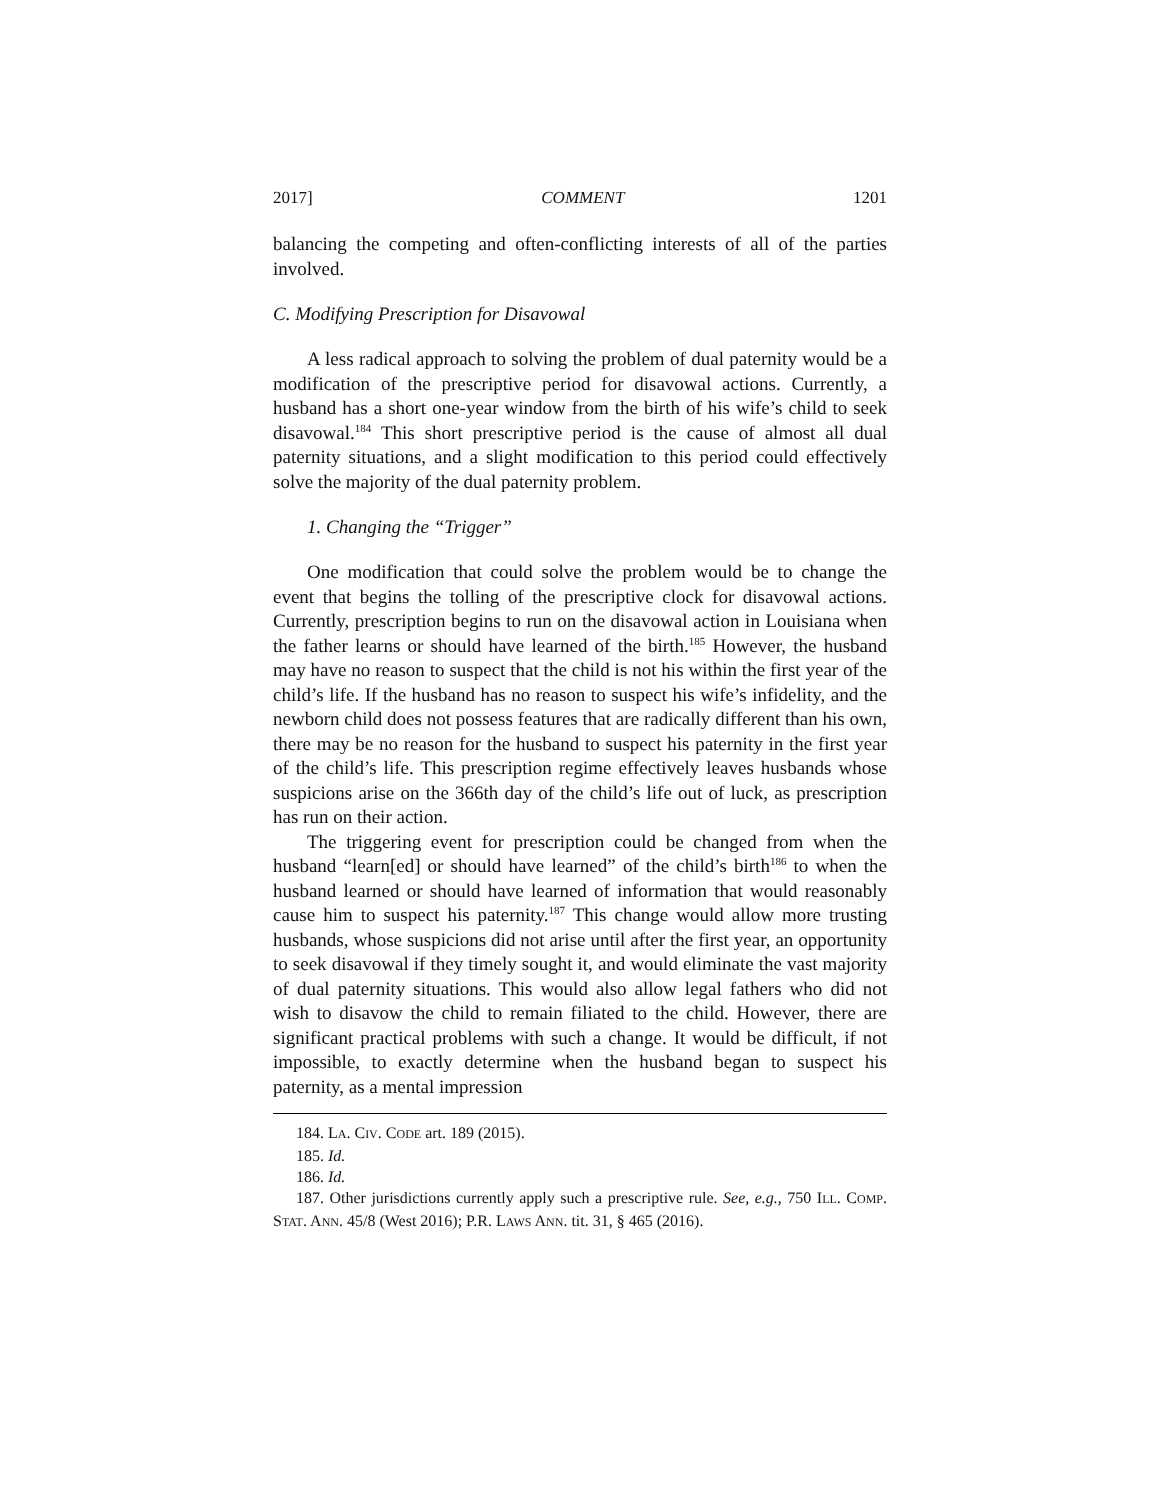2017] COMMENT 1201
balancing the competing and often-conflicting interests of all of the parties involved.
C. Modifying Prescription for Disavowal
A less radical approach to solving the problem of dual paternity would be a modification of the prescriptive period for disavowal actions. Currently, a husband has a short one-year window from the birth of his wife’s child to seek disavowal.<sup>184</sup> This short prescriptive period is the cause of almost all dual paternity situations, and a slight modification to this period could effectively solve the majority of the dual paternity problem.
1. Changing the “Trigger”
One modification that could solve the problem would be to change the event that begins the tolling of the prescriptive clock for disavowal actions. Currently, prescription begins to run on the disavowal action in Louisiana when the father learns or should have learned of the birth.<sup>185</sup> However, the husband may have no reason to suspect that the child is not his within the first year of the child’s life. If the husband has no reason to suspect his wife’s infidelity, and the newborn child does not possess features that are radically different than his own, there may be no reason for the husband to suspect his paternity in the first year of the child’s life. This prescription regime effectively leaves husbands whose suspicions arise on the 366th day of the child’s life out of luck, as prescription has run on their action.
The triggering event for prescription could be changed from when the husband “learn[ed] or should have learned” of the child’s birth<sup>186</sup> to when the husband learned or should have learned of information that would reasonably cause him to suspect his paternity.<sup>187</sup> This change would allow more trusting husbands, whose suspicions did not arise until after the first year, an opportunity to seek disavowal if they timely sought it, and would eliminate the vast majority of dual paternity situations. This would also allow legal fathers who did not wish to disavow the child to remain filiated to the child. However, there are significant practical problems with such a change. It would be difficult, if not impossible, to exactly determine when the husband began to suspect his paternity, as a mental impression
184. LA. CIV. CODE art. 189 (2015).
185. Id.
186. Id.
187. Other jurisdictions currently apply such a prescriptive rule. See, e.g., 750 ILL. COMP. STAT. ANN. 45/8 (West 2016); P.R. LAWS ANN. tit. 31, § 465 (2016).